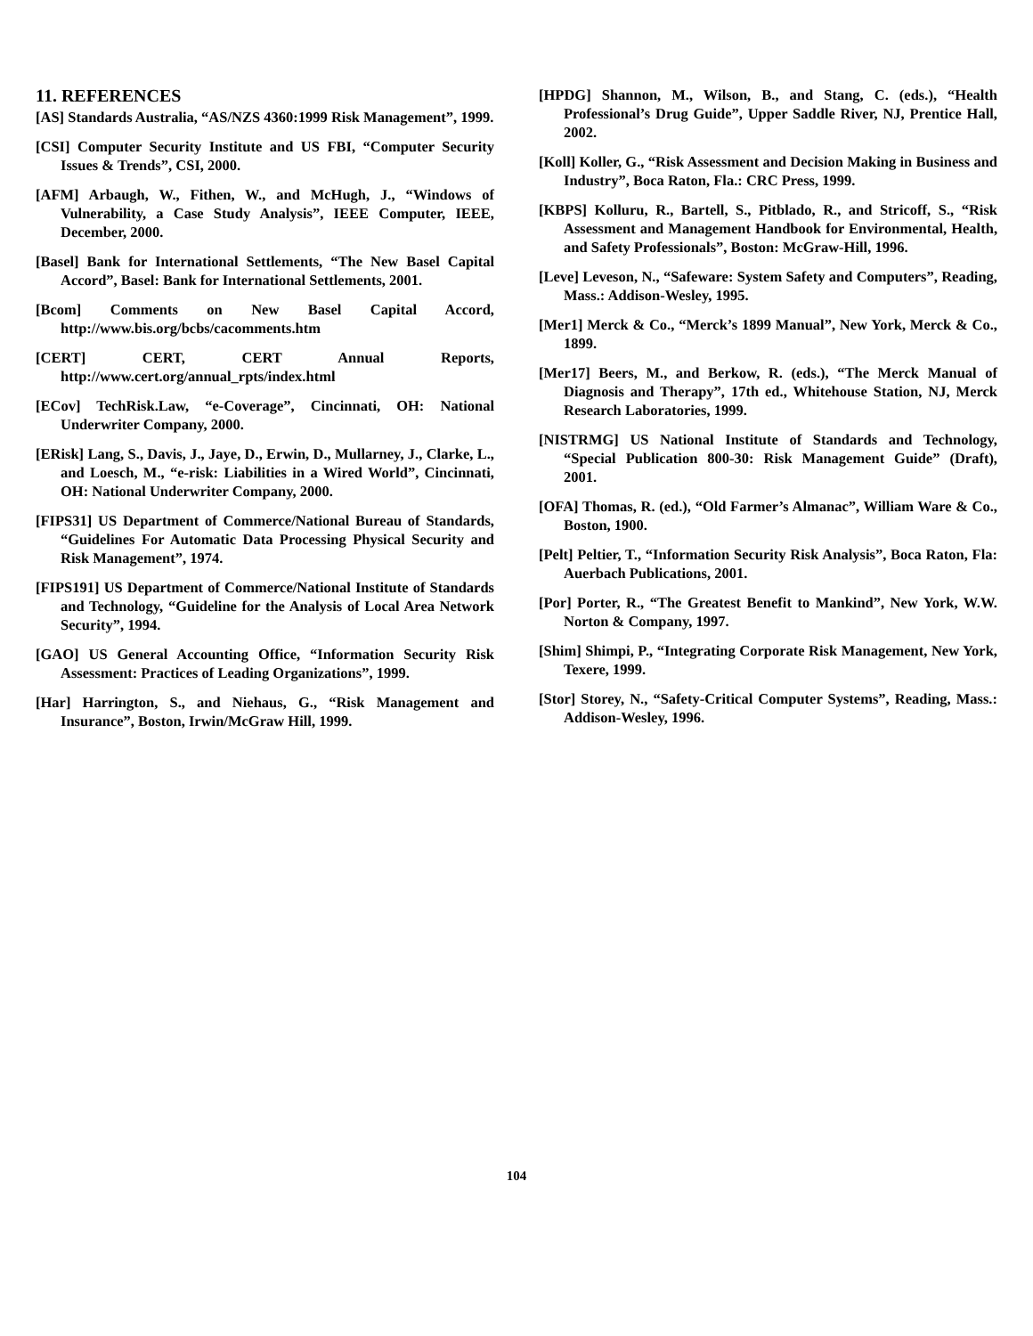11. REFERENCES
[AS] Standards Australia, “AS/NZS 4360:1999 Risk Management”, 1999.
[CSI] Computer Security Institute and US FBI, “Computer Security Issues & Trends”, CSI, 2000.
[AFM] Arbaugh, W., Fithen, W., and McHugh, J., “Windows of Vulnerability, a Case Study Analysis”, IEEE Computer, IEEE, December, 2000.
[Basel] Bank for International Settlements, “The New Basel Capital Accord”, Basel: Bank for International Settlements, 2001.
[Bcom] Comments on New Basel Capital Accord, http://www.bis.org/bcbs/cacomments.htm
[CERT] CERT, CERT Annual Reports, http://www.cert.org/annual_rpts/index.html
[ECov] TechRisk.Law, “e-Coverage”, Cincinnati, OH: National Underwriter Company, 2000.
[ERisk] Lang, S., Davis, J., Jaye, D., Erwin, D., Mullarney, J., Clarke, L., and Loesch, M., “e-risk: Liabilities in a Wired World”, Cincinnati, OH: National Underwriter Company, 2000.
[FIPS31] US Department of Commerce/National Bureau of Standards, “Guidelines For Automatic Data Processing Physical Security and Risk Management”, 1974.
[FIPS191] US Department of Commerce/National Institute of Standards and Technology, “Guideline for the Analysis of Local Area Network Security”, 1994.
[GAO] US General Accounting Office, “Information Security Risk Assessment: Practices of Leading Organizations”, 1999.
[Har] Harrington, S., and Niehaus, G., “Risk Management and Insurance”, Boston, Irwin/McGraw Hill, 1999.
[HPDG] Shannon, M., Wilson, B., and Stang, C. (eds.), “Health Professional’s Drug Guide”, Upper Saddle River, NJ, Prentice Hall, 2002.
[Koll] Koller, G., “Risk Assessment and Decision Making in Business and Industry”, Boca Raton, Fla.: CRC Press, 1999.
[KBPS] Kolluru, R., Bartell, S., Pitblado, R., and Stricoff, S., “Risk Assessment and Management Handbook for Environmental, Health, and Safety Professionals”, Boston: McGraw-Hill, 1996.
[Leve] Leveson, N., “Safeware: System Safety and Computers”, Reading, Mass.: Addison-Wesley, 1995.
[Mer1] Merck & Co., “Merck’s 1899 Manual”, New York, Merck & Co., 1899.
[Mer17] Beers, M., and Berkow, R. (eds.), “The Merck Manual of Diagnosis and Therapy”, 17th ed., Whitehouse Station, NJ, Merck Research Laboratories, 1999.
[NISTRMG] US National Institute of Standards and Technology, “Special Publication 800-30: Risk Management Guide” (Draft), 2001.
[OFA] Thomas, R. (ed.), “Old Farmer’s Almanac”, William Ware & Co., Boston, 1900.
[Pelt] Peltier, T., “Information Security Risk Analysis”, Boca Raton, Fla: Auerbach Publications, 2001.
[Por] Porter, R., “The Greatest Benefit to Mankind”, New York, W.W. Norton & Company, 1997.
[Shim] Shimpi, P., “Integrating Corporate Risk Management, New York, Texere, 1999.
[Stor] Storey, N., “Safety-Critical Computer Systems”, Reading, Mass.: Addison-Wesley, 1996.
104